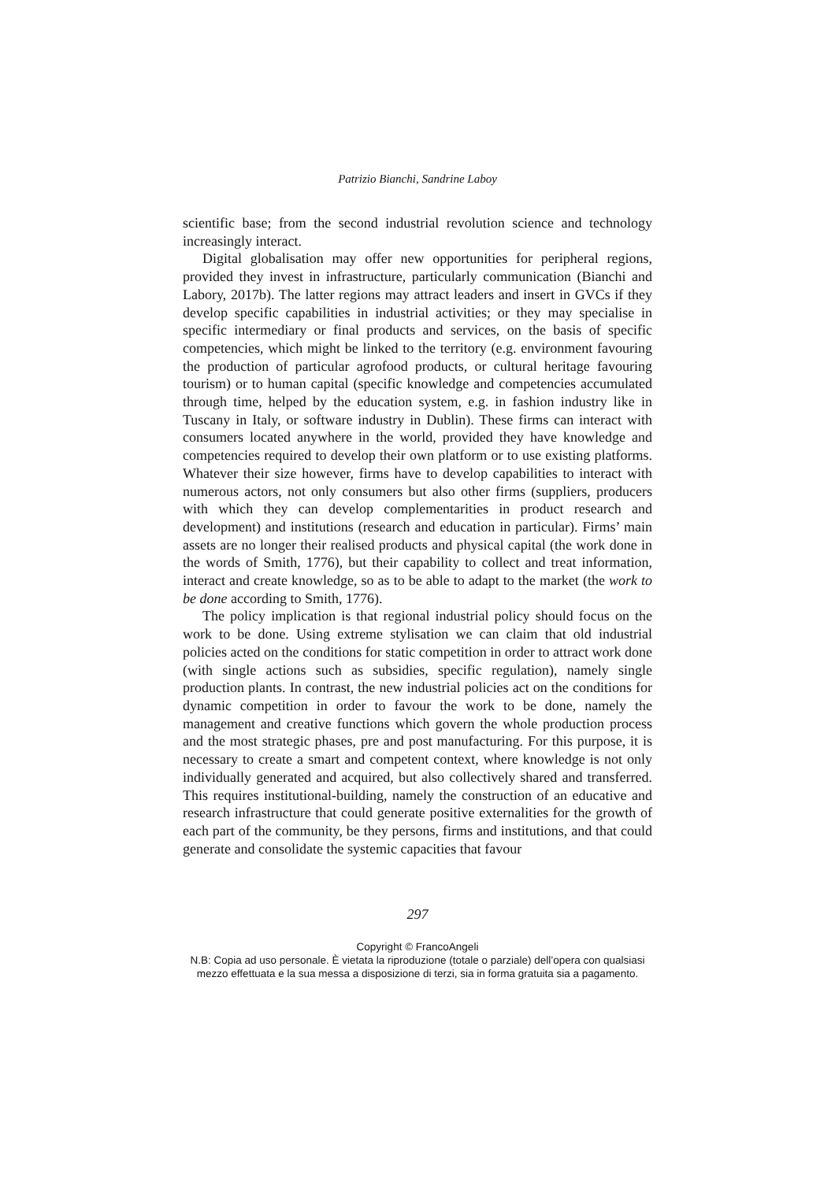Patrizio Bianchi, Sandrine Laboy
scientific base; from the second industrial revolution science and technology increasingly interact.
Digital globalisation may offer new opportunities for peripheral regions, provided they invest in infrastructure, particularly communication (Bianchi and Labory, 2017b). The latter regions may attract leaders and insert in GVCs if they develop specific capabilities in industrial activities; or they may specialise in specific intermediary or final products and services, on the basis of specific competencies, which might be linked to the territory (e.g. environment favouring the production of particular agrofood products, or cultural heritage favouring tourism) or to human capital (specific knowledge and competencies accumulated through time, helped by the education system, e.g. in fashion industry like in Tuscany in Italy, or software industry in Dublin). These firms can interact with consumers located anywhere in the world, provided they have knowledge and competencies required to develop their own platform or to use existing platforms. Whatever their size however, firms have to develop capabilities to interact with numerous actors, not only consumers but also other firms (suppliers, producers with which they can develop complementarities in product research and development) and institutions (research and education in particular). Firms’ main assets are no longer their realised products and physical capital (the work done in the words of Smith, 1776), but their capability to collect and treat information, interact and create knowledge, so as to be able to adapt to the market (the work to be done according to Smith, 1776).
The policy implication is that regional industrial policy should focus on the work to be done. Using extreme stylisation we can claim that old industrial policies acted on the conditions for static competition in order to attract work done (with single actions such as subsidies, specific regulation), namely single production plants. In contrast, the new industrial policies act on the conditions for dynamic competition in order to favour the work to be done, namely the management and creative functions which govern the whole production process and the most strategic phases, pre and post manufacturing. For this purpose, it is necessary to create a smart and competent context, where knowledge is not only individually generated and acquired, but also collectively shared and transferred. This requires institutional-building, namely the construction of an educative and research infrastructure that could generate positive externalities for the growth of each part of the community, be they persons, firms and institutions, and that could generate and consolidate the systemic capacities that favour
297
Copyright © FrancoAngeli
N.B: Copia ad uso personale. È vietata la riproduzione (totale o parziale) dell’opera con qualsiasi
mezzo effettuata e la sua messa a disposizione di terzi, sia in forma gratuita sia a pagamento.